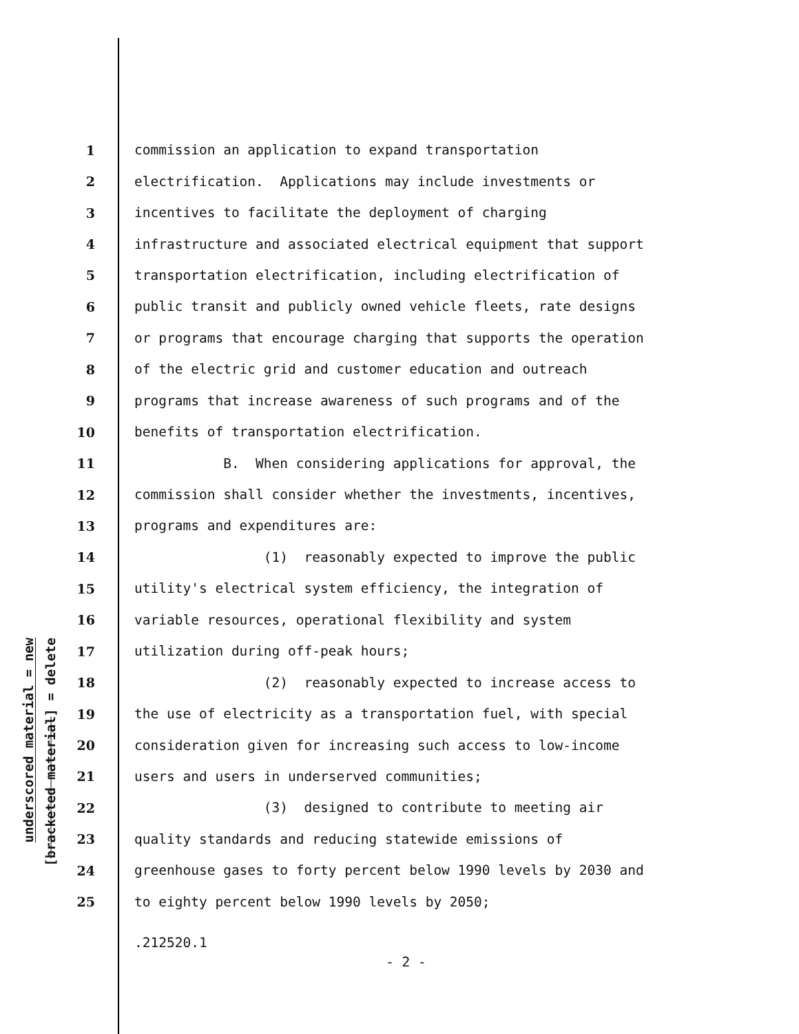underscored material = new
[bracketed material] = delete
1 commission an application to expand transportation
2 electrification. Applications may include investments or
3 incentives to facilitate the deployment of charging
4 infrastructure and associated electrical equipment that support
5 transportation electrification, including electrification of
6 public transit and publicly owned vehicle fleets, rate designs
7 or programs that encourage charging that supports the operation
8 of the electric grid and customer education and outreach
9 programs that increase awareness of such programs and of the
10 benefits of transportation electrification.
11 B. When considering applications for approval, the
12 commission shall consider whether the investments, incentives,
13 programs and expenditures are:
14 (1) reasonably expected to improve the public
15 utility's electrical system efficiency, the integration of
16 variable resources, operational flexibility and system
17 utilization during off-peak hours;
18 (2) reasonably expected to increase access to
19 the use of electricity as a transportation fuel, with special
20 consideration given for increasing such access to low-income
21 users and users in underserved communities;
22 (3) designed to contribute to meeting air
23 quality standards and reducing statewide emissions of
24 greenhouse gases to forty percent below 1990 levels by 2030 and
25 to eighty percent below 1990 levels by 2050;
.212520.1
- 2 -